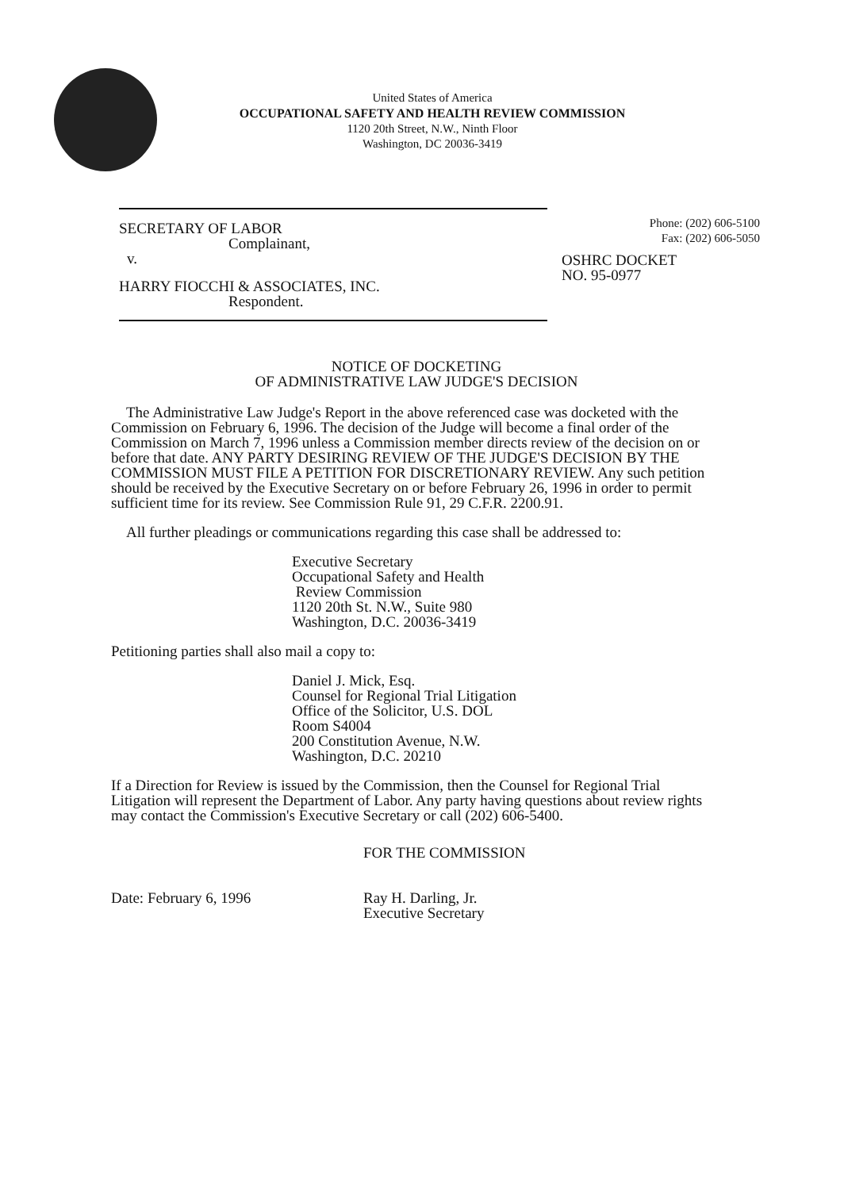United States of America
OCCUPATIONAL SAFETY AND HEALTH REVIEW COMMISSION
1120 20th Street, N.W., Ninth Floor
Washington, DC 20036-3419
SECRETARY OF LABOR
Complainant,
v.
HARRY FIOCCHI & ASSOCIATES, INC.
Respondent.
Phone: (202) 606-5100
Fax: (202) 606-5050
OSHRC DOCKET
NO. 95-0977
NOTICE OF DOCKETING
OF ADMINISTRATIVE LAW JUDGE'S DECISION
The Administrative Law Judge's Report in the above referenced case was docketed with the Commission on February 6, 1996. The decision of the Judge will become a final order of the Commission on March 7, 1996 unless a Commission member directs review of the decision on or before that date. ANY PARTY DESIRING REVIEW OF THE JUDGE'S DECISION BY THE COMMISSION MUST FILE A PETITION FOR DISCRETIONARY REVIEW. Any such petition should be received by the Executive Secretary on or before February 26, 1996 in order to permit sufficient time for its review. See Commission Rule 91, 29 C.F.R. 2200.91.
All further pleadings or communications regarding this case shall be addressed to:
Executive Secretary
Occupational Safety and Health
Review Commission
1120 20th St. N.W., Suite 980
Washington, D.C. 20036-3419
Petitioning parties shall also mail a copy to:
Daniel J. Mick, Esq.
Counsel for Regional Trial Litigation
Office of the Solicitor, U.S. DOL
Room S4004
200 Constitution Avenue, N.W.
Washington, D.C. 20210
If a Direction for Review is issued by the Commission, then the Counsel for Regional Trial Litigation will represent the Department of Labor. Any party having questions about review rights may contact the Commission's Executive Secretary or call (202) 606-5400.
FOR THE COMMISSION
Date: February 6, 1996 Ray H. Darling, Jr.
Executive Secretary